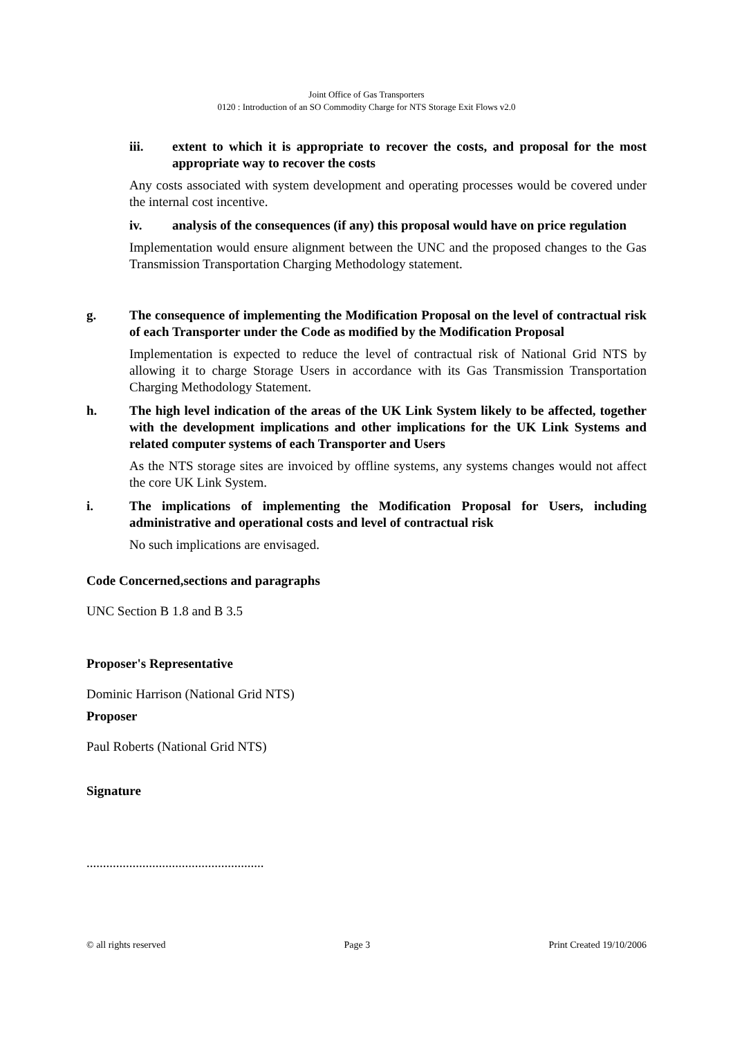Joint Office of Gas Transporters
0120 : Introduction of an SO Commodity Charge for NTS Storage Exit Flows v2.0
iii. extent to which it is appropriate to recover the costs, and proposal for the most appropriate way to recover the costs
Any costs associated with system development and operating processes would be covered under the internal cost incentive.
iv. analysis of the consequences (if any) this proposal would have on price regulation
Implementation would ensure alignment between the UNC and the proposed changes to the Gas Transmission Transportation Charging Methodology statement.
g. The consequence of implementing the Modification Proposal on the level of contractual risk of each Transporter under the Code as modified by the Modification Proposal
Implementation is expected to reduce the level of contractual risk of National Grid NTS by allowing it to charge Storage Users in accordance with its Gas Transmission Transportation Charging Methodology Statement.
h. The high level indication of the areas of the UK Link System likely to be affected, together with the development implications and other implications for the UK Link Systems and related computer systems of each Transporter and Users
As the NTS storage sites are invoiced by offline systems, any systems changes would not affect the core UK Link System.
i. The implications of implementing the Modification Proposal for Users, including administrative and operational costs and level of contractual risk
No such implications are envisaged.
Code Concerned,sections and paragraphs
UNC Section B 1.8 and B 3.5
Proposer's Representative
Dominic Harrison (National Grid NTS)
Proposer
Paul Roberts (National Grid NTS)
Signature
......................................................
© all rights reserved Page 3 Print Created 19/10/2006